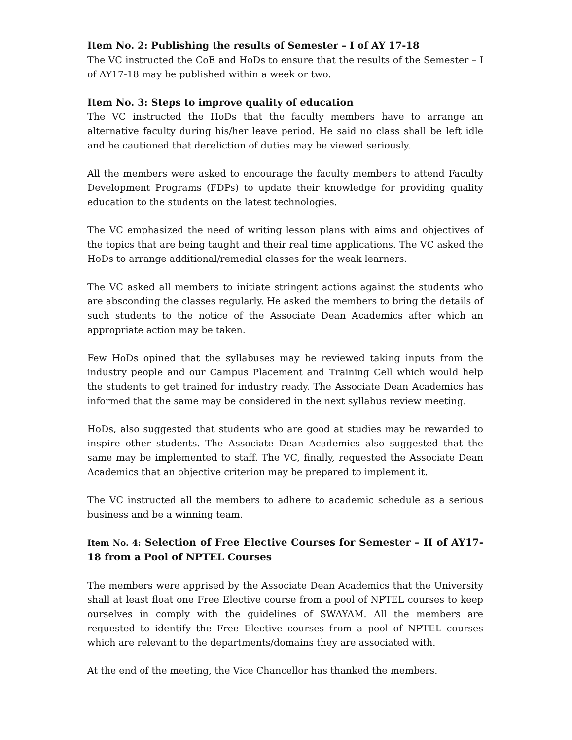Item No. 2: Publishing the results of Semester – I of AY 17-18
The VC instructed the CoE and HoDs to ensure that the results of the Semester – I of AY17-18 may be published within a week or two.
Item No. 3: Steps to improve quality of education
The VC instructed the HoDs that the faculty members have to arrange an alternative faculty during his/her leave period. He said no class shall be left idle and he cautioned that dereliction of duties may be viewed seriously.
All the members were asked to encourage the faculty members to attend Faculty Development Programs (FDPs) to update their knowledge for providing quality education to the students on the latest technologies.
The VC emphasized the need of writing lesson plans with aims and objectives of the topics that are being taught and their real time applications. The VC asked the HoDs to arrange additional/remedial classes for the weak learners.
The VC asked all members to initiate stringent actions against the students who are absconding the classes regularly. He asked the members to bring the details of such students to the notice of the Associate Dean Academics after which an appropriate action may be taken.
Few HoDs opined that the syllabuses may be reviewed taking inputs from the industry people and our Campus Placement and Training Cell which would help the students to get trained for industry ready. The Associate Dean Academics has informed that the same may be considered in the next syllabus review meeting.
HoDs, also suggested that students who are good at studies may be rewarded to inspire other students. The Associate Dean Academics also suggested that the same may be implemented to staff. The VC, finally, requested the Associate Dean Academics that an objective criterion may be prepared to implement it.
The VC instructed all the members to adhere to academic schedule as a serious business and be a winning team.
Item No. 4: Selection of Free Elective Courses for Semester – II of AY17-18 from a Pool of NPTEL Courses
The members were apprised by the Associate Dean Academics that the University shall at least float one Free Elective course from a pool of NPTEL courses to keep ourselves in comply with the guidelines of SWAYAM. All the members are requested to identify the Free Elective courses from a pool of NPTEL courses which are relevant to the departments/domains they are associated with.
At the end of the meeting, the Vice Chancellor has thanked the members.